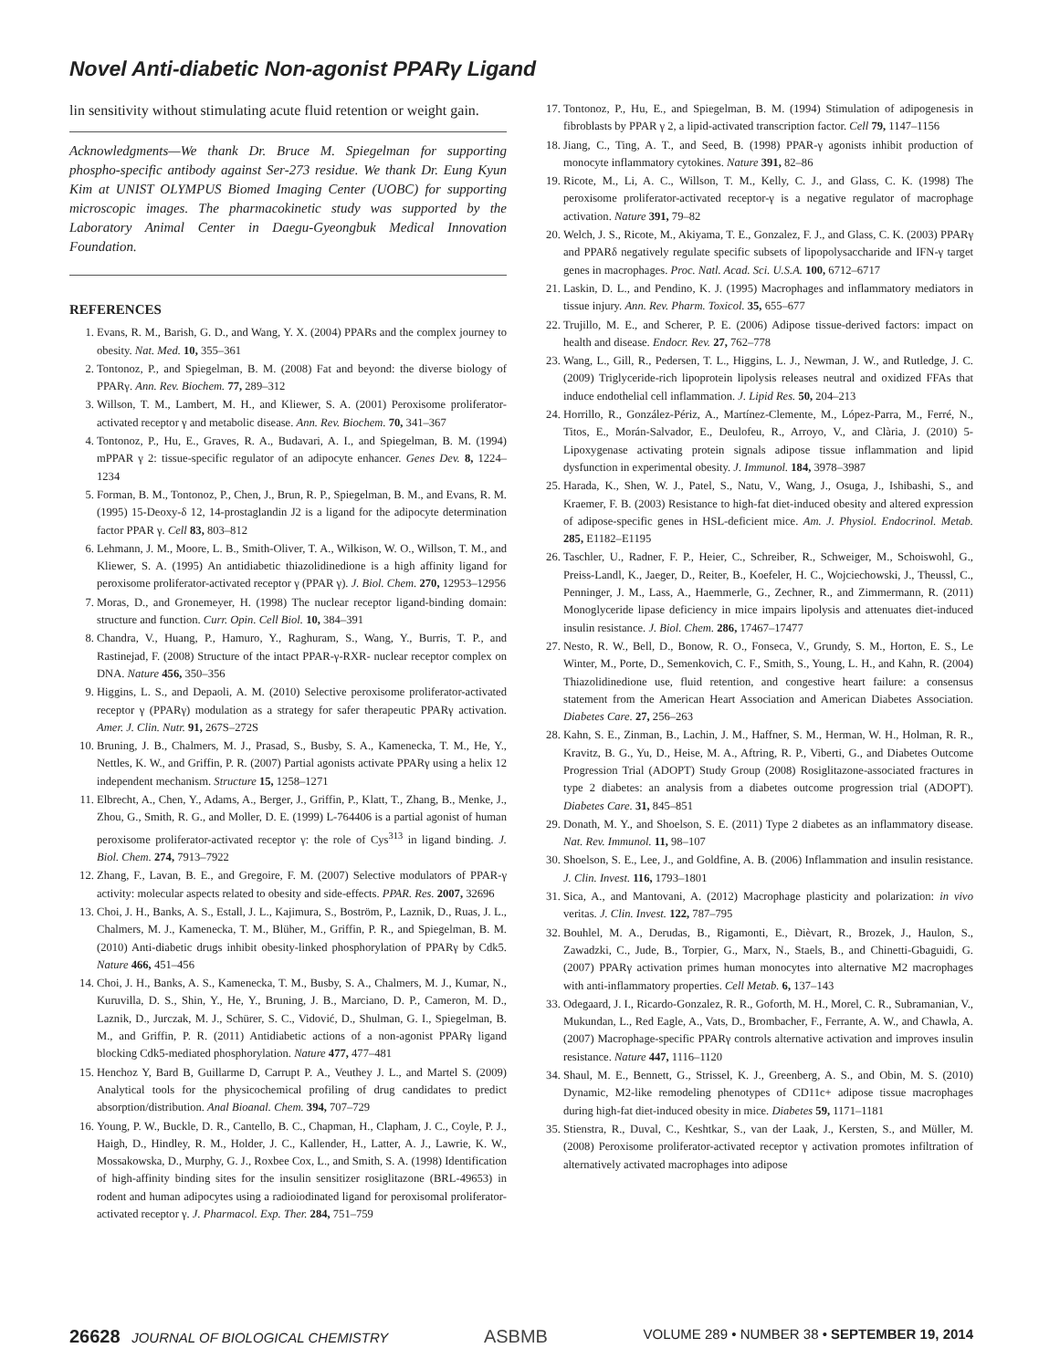Novel Anti-diabetic Non-agonist PPARγ Ligand
lin sensitivity without stimulating acute fluid retention or weight gain.
Acknowledgments—We thank Dr. Bruce M. Spiegelman for supporting phospho-specific antibody against Ser-273 residue. We thank Dr. Eung Kyun Kim at UNIST OLYMPUS Biomed Imaging Center (UOBC) for supporting microscopic images. The pharmacokinetic study was supported by the Laboratory Animal Center in Daegu-Gyeongbuk Medical Innovation Foundation.
REFERENCES
1. Evans, R. M., Barish, G. D., and Wang, Y. X. (2004) PPARs and the complex journey to obesity. Nat. Med. 10, 355–361
2. Tontonoz, P., and Spiegelman, B. M. (2008) Fat and beyond: the diverse biology of PPARγ. Ann. Rev. Biochem. 77, 289–312
3. Willson, T. M., Lambert, M. H., and Kliewer, S. A. (2001) Peroxisome proliferator-activated receptor γ and metabolic disease. Ann. Rev. Biochem. 70, 341–367
4. Tontonoz, P., Hu, E., Graves, R. A., Budavari, A. I., and Spiegelman, B. M. (1994) mPPAR γ 2: tissue-specific regulator of an adipocyte enhancer. Genes Dev. 8, 1224–1234
5. Forman, B. M., Tontonoz, P., Chen, J., Brun, R. P., Spiegelman, B. M., and Evans, R. M. (1995) 15-Deoxy-δ 12, 14-prostaglandin J2 is a ligand for the adipocyte determination factor PPAR γ. Cell 83, 803–812
6. Lehmann, J. M., Moore, L. B., Smith-Oliver, T. A., Wilkison, W. O., Willson, T. M., and Kliewer, S. A. (1995) An antidiabetic thiazolidinedione is a high affinity ligand for peroxisome proliferator-activated receptor γ (PPAR γ). J. Biol. Chem. 270, 12953–12956
7. Moras, D., and Gronemeyer, H. (1998) The nuclear receptor ligand-binding domain: structure and function. Curr. Opin. Cell Biol. 10, 384–391
8. Chandra, V., Huang, P., Hamuro, Y., Raghuram, S., Wang, Y., Burris, T. P., and Rastinejad, F. (2008) Structure of the intact PPAR-γ-RXR- nuclear receptor complex on DNA. Nature 456, 350–356
9. Higgins, L. S., and Depaoli, A. M. (2010) Selective peroxisome proliferator-activated receptor γ (PPARγ) modulation as a strategy for safer therapeutic PPARγ activation. Amer. J. Clin. Nutr. 91, 267S–272S
10. Bruning, J. B., Chalmers, M. J., Prasad, S., Busby, S. A., Kamenecka, T. M., He, Y., Nettles, K. W., and Griffin, P. R. (2007) Partial agonists activate PPARγ using a helix 12 independent mechanism. Structure 15, 1258–1271
11. Elbrecht, A., Chen, Y., Adams, A., Berger, J., Griffin, P., Klatt, T., Zhang, B., Menke, J., Zhou, G., Smith, R. G., and Moller, D. E. (1999) L-764406 is a partial agonist of human peroxisome proliferator-activated receptor γ: the role of Cys<sup>313</sup> in ligand binding. J. Biol. Chem. 274, 7913–7922
12. Zhang, F., Lavan, B. E., and Gregoire, F. M. (2007) Selective modulators of PPAR-γ activity: molecular aspects related to obesity and side-effects. PPAR. Res. 2007, 32696
13. Choi, J. H., Banks, A. S., Estall, J. L., Kajimura, S., Boström, P., Laznik, D., Ruas, J. L., Chalmers, M. J., Kamenecka, T. M., Blüher, M., Griffin, P. R., and Spiegelman, B. M. (2010) Anti-diabetic drugs inhibit obesity-linked phosphorylation of PPARγ by Cdk5. Nature 466, 451–456
14. Choi, J. H., Banks, A. S., Kamenecka, T. M., Busby, S. A., Chalmers, M. J., Kumar, N., Kuruvilla, D. S., Shin, Y., He, Y., Bruning, J. B., Marciano, D. P., Cameron, M. D., Laznik, D., Jurczak, M. J., Schürer, S. C., Vidović, D., Shulman, G. I., Spiegelman, B. M., and Griffin, P. R. (2011) Antidiabetic actions of a non-agonist PPARγ ligand blocking Cdk5-mediated phosphorylation. Nature 477, 477–481
15. Henchoz Y, Bard B, Guillarme D, Carrupt P. A., Veuthey J. L., and Martel S. (2009) Analytical tools for the physicochemical profiling of drug candidates to predict absorption/distribution. Anal Bioanal. Chem. 394, 707–729
16. Young, P. W., Buckle, D. R., Cantello, B. C., Chapman, H., Clapham, J. C., Coyle, P. J., Haigh, D., Hindley, R. M., Holder, J. C., Kallender, H., Latter, A. J., Lawrie, K. W., Mossakowska, D., Murphy, G. J., Roxbee Cox, L., and Smith, S. A. (1998) Identification of high-affinity binding sites for the insulin sensitizer rosiglitazone (BRL-49653) in rodent and human adipocytes using a radioiodinated ligand for peroxisomal proliferator-activated receptor γ. J. Pharmacol. Exp. Ther. 284, 751–759
17. Tontonoz, P., Hu, E., and Spiegelman, B. M. (1994) Stimulation of adipogenesis in fibroblasts by PPAR γ 2, a lipid-activated transcription factor. Cell 79, 1147–1156
18. Jiang, C., Ting, A. T., and Seed, B. (1998) PPAR-γ agonists inhibit production of monocyte inflammatory cytokines. Nature 391, 82–86
19. Ricote, M., Li, A. C., Willson, T. M., Kelly, C. J., and Glass, C. K. (1998) The peroxisome proliferator-activated receptor-γ is a negative regulator of macrophage activation. Nature 391, 79–82
20. Welch, J. S., Ricote, M., Akiyama, T. E., Gonzalez, F. J., and Glass, C. K. (2003) PPARγ and PPARδ negatively regulate specific subsets of lipopolysaccharide and IFN-γ target genes in macrophages. Proc. Natl. Acad. Sci. U.S.A. 100, 6712–6717
21. Laskin, D. L., and Pendino, K. J. (1995) Macrophages and inflammatory mediators in tissue injury. Ann. Rev. Pharm. Toxicol. 35, 655–677
22. Trujillo, M. E., and Scherer, P. E. (2006) Adipose tissue-derived factors: impact on health and disease. Endocr. Rev. 27, 762–778
23. Wang, L., Gill, R., Pedersen, T. L., Higgins, L. J., Newman, J. W., and Rutledge, J. C. (2009) Triglyceride-rich lipoprotein lipolysis releases neutral and oxidized FFAs that induce endothelial cell inflammation. J. Lipid Res. 50, 204–213
24. Horrillo, R., González-Périz, A., Martínez-Clemente, M., López-Parra, M., Ferré, N., Titos, E., Morán-Salvador, E., Deulofeu, R., Arroyo, V., and Clària, J. (2010) 5-Lipoxygenase activating protein signals adipose tissue inflammation and lipid dysfunction in experimental obesity. J. Immunol. 184, 3978–3987
25. Harada, K., Shen, W. J., Patel, S., Natu, V., Wang, J., Osuga, J., Ishibashi, S., and Kraemer, F. B. (2003) Resistance to high-fat diet-induced obesity and altered expression of adipose-specific genes in HSL-deficient mice. Am. J. Physiol. Endocrinol. Metab. 285, E1182–E1195
26. Taschler, U., Radner, F. P., Heier, C., Schreiber, R., Schweiger, M., Schoiswohl, G., Preiss-Landl, K., Jaeger, D., Reiter, B., Koefeler, H. C., Wojciechowski, J., Theussl, C., Penninger, J. M., Lass, A., Haemmerle, G., Zechner, R., and Zimmermann, R. (2011) Monoglyceride lipase deficiency in mice impairs lipolysis and attenuates diet-induced insulin resistance. J. Biol. Chem. 286, 17467–17477
27. Nesto, R. W., Bell, D., Bonow, R. O., Fonseca, V., Grundy, S. M., Horton, E. S., Le Winter, M., Porte, D., Semenkovich, C. F., Smith, S., Young, L. H., and Kahn, R. (2004) Thiazolidinedione use, fluid retention, and congestive heart failure: a consensus statement from the American Heart Association and American Diabetes Association. Diabetes Care. 27, 256–263
28. Kahn, S. E., Zinman, B., Lachin, J. M., Haffner, S. M., Herman, W. H., Holman, R. R., Kravitz, B. G., Yu, D., Heise, M. A., Aftring, R. P., Viberti, G., and Diabetes Outcome Progression Trial (ADOPT) Study Group (2008) Rosiglitazone-associated fractures in type 2 diabetes: an analysis from a diabetes outcome progression trial (ADOPT). Diabetes Care. 31, 845–851
29. Donath, M. Y., and Shoelson, S. E. (2011) Type 2 diabetes as an inflammatory disease. Nat. Rev. Immunol. 11, 98–107
30. Shoelson, S. E., Lee, J., and Goldfine, A. B. (2006) Inflammation and insulin resistance. J. Clin. Invest. 116, 1793–1801
31. Sica, A., and Mantovani, A. (2012) Macrophage plasticity and polarization: in vivo veritas. J. Clin. Invest. 122, 787–795
32. Bouhlel, M. A., Derudas, B., Rigamonti, E., Dièvart, R., Brozek, J., Haulon, S., Zawadzki, C., Jude, B., Torpier, G., Marx, N., Staels, B., and Chinetti-Gbaguidi, G. (2007) PPARγ activation primes human monocytes into alternative M2 macrophages with anti-inflammatory properties. Cell Metab. 6, 137–143
33. Odegaard, J. I., Ricardo-Gonzalez, R. R., Goforth, M. H., Morel, C. R., Subramanian, V., Mukundan, L., Red Eagle, A., Vats, D., Brombacher, F., Ferrante, A. W., and Chawla, A. (2007) Macrophage-specific PPARγ controls alternative activation and improves insulin resistance. Nature 447, 1116–1120
34. Shaul, M. E., Bennett, G., Strissel, K. J., Greenberg, A. S., and Obin, M. S. (2010) Dynamic, M2-like remodeling phenotypes of CD11c+ adipose tissue macrophages during high-fat diet-induced obesity in mice. Diabetes 59, 1171–1181
35. Stienstra, R., Duval, C., Keshtkar, S., van der Laak, J., Kersten, S., and Müller, M. (2008) Peroxisome proliferator-activated receptor γ activation promotes infiltration of alternatively activated macrophages into adipose
26628 JOURNAL OF BIOLOGICAL CHEMISTRY ASBMB VOLUME 289 • NUMBER 38 • SEPTEMBER 19, 2014